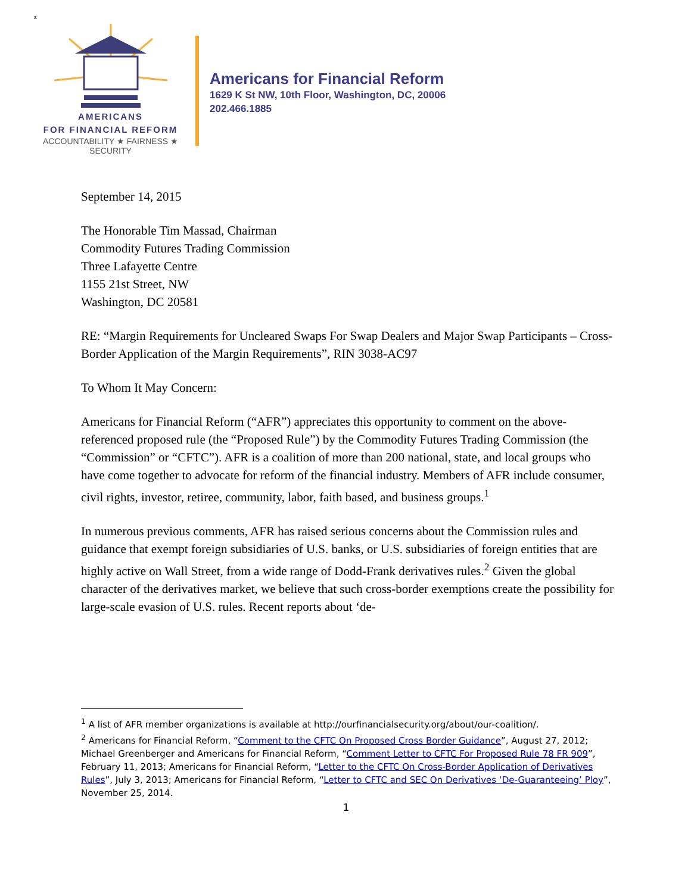z
AMERICANS
FOR FINANCIAL REFORM
ACCOUNTABILITY ★ FAIRNESS ★ SECURITY
Americans for Financial Reform
1629 K St NW, 10th Floor, Washington, DC, 20006
202.466.1885
September 14, 2015
The Honorable Tim Massad, Chairman
Commodity Futures Trading Commission
Three Lafayette Centre
1155 21st Street, NW
Washington, DC 20581
RE: “Margin Requirements for Uncleared Swaps For Swap Dealers and Major Swap Participants – Cross-Border Application of the Margin Requirements”, RIN 3038-AC97
To Whom It May Concern:
Americans for Financial Reform (“AFR”) appreciates this opportunity to comment on the above-referenced proposed rule (the “Proposed Rule”) by the Commodity Futures Trading Commission (the “Commission” or “CFTC”). AFR is a coalition of more than 200 national, state, and local groups who have come together to advocate for reform of the financial industry. Members of AFR include consumer, civil rights, investor, retiree, community, labor, faith based, and business groups.<sup>1</sup>
In numerous previous comments, AFR has raised serious concerns about the Commission rules and guidance that exempt foreign subsidiaries of U.S. banks, or U.S. subsidiaries of foreign entities that are highly active on Wall Street, from a wide range of Dodd-Frank derivatives rules.<sup>2</sup> Given the global character of the derivatives market, we believe that such cross-border exemptions create the possibility for large-scale evasion of U.S. rules. Recent reports about ‘de-
<sup>1</sup> A list of AFR member organizations is available at http://ourfinancialsecurity.org/about/our-coalition/.
<sup>2</sup> Americans for Financial Reform, “Comment to the CFTC On Proposed Cross Border Guidance”, August 27, 2012; Michael Greenberger and Americans for Financial Reform, “Comment Letter to CFTC For Proposed Rule 78 FR 909”, February 11, 2013; Americans for Financial Reform, “Letter to the CFTC On Cross-Border Application of Derivatives Rules”, July 3, 2013; Americans for Financial Reform, “Letter to CFTC and SEC On Derivatives ‘De-Guaranteeing’ Ploy”, November 25, 2014.
1